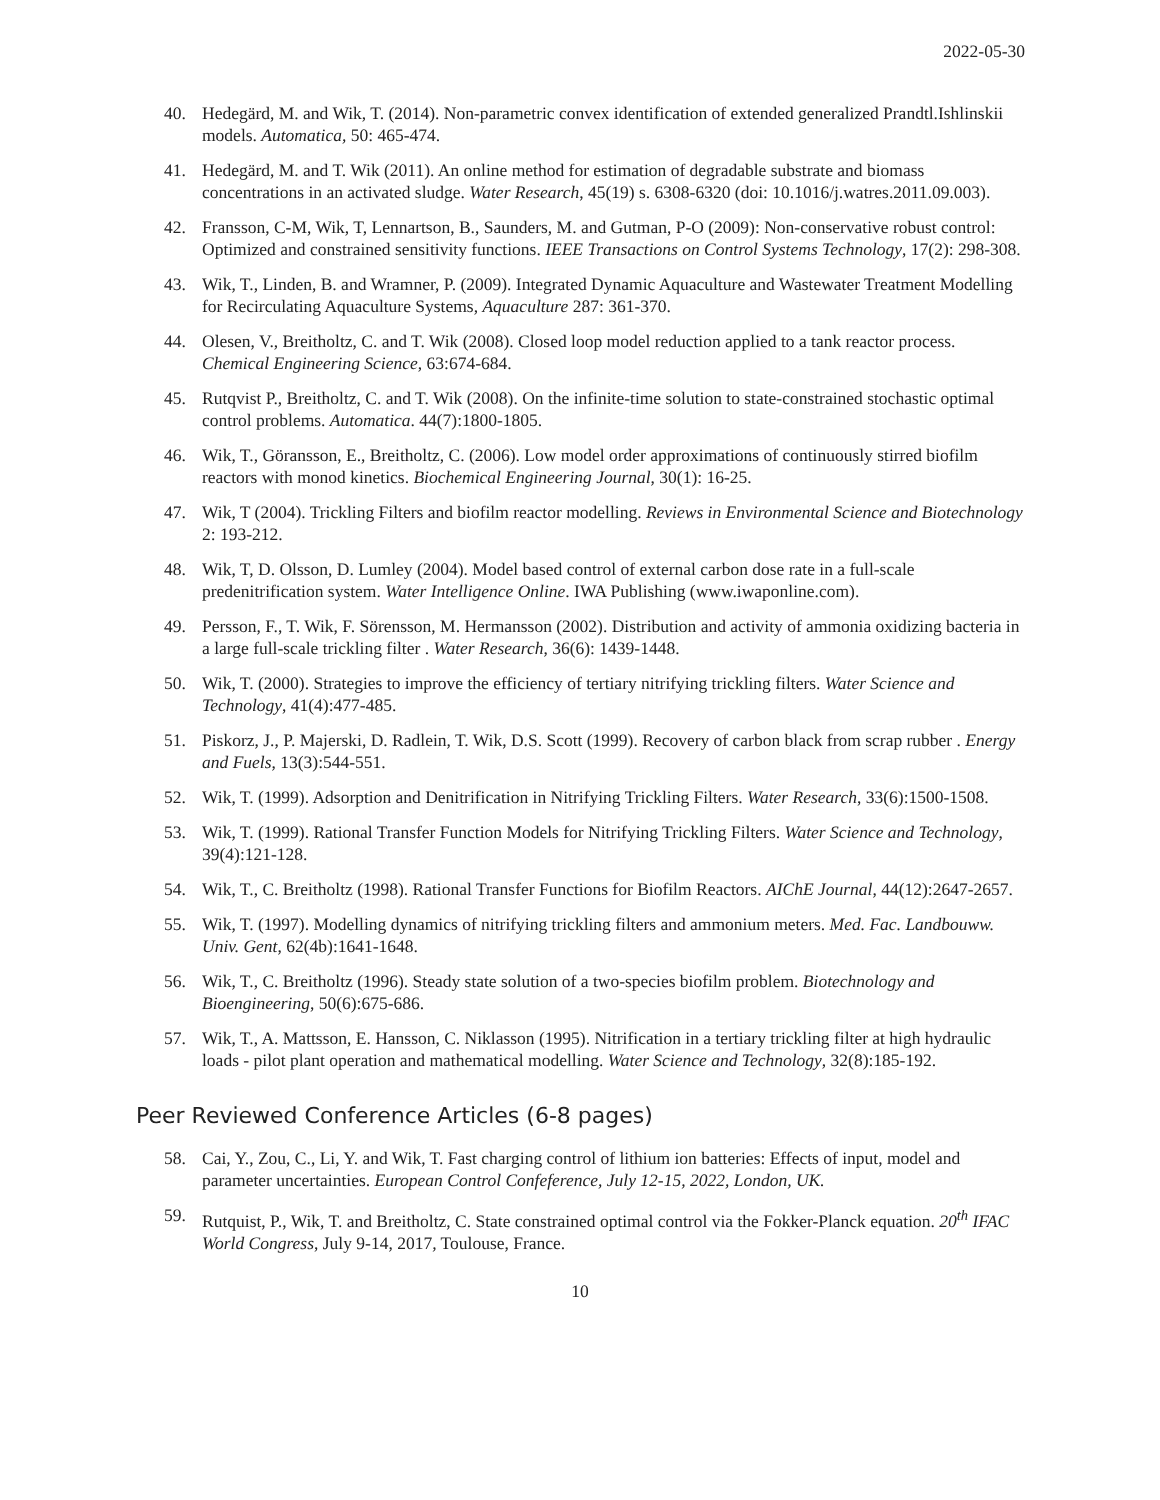2022-05-30
40. Hedegärd, M. and Wik, T. (2014). Non-parametric convex identification of extended generalized Prandtl.Ishlinskii models. Automatica, 50: 465-474.
41. Hedegärd, M. and T. Wik (2011). An online method for estimation of degradable substrate and biomass concentrations in an activated sludge. Water Research, 45(19) s. 6308-6320 (doi: 10.1016/j.watres.2011.09.003).
42. Fransson, C-M, Wik, T, Lennartson, B., Saunders, M. and Gutman, P-O (2009): Non-conservative robust control: Optimized and constrained sensitivity functions. IEEE Transactions on Control Systems Technology, 17(2): 298-308.
43. Wik, T., Linden, B. and Wramner, P. (2009). Integrated Dynamic Aquaculture and Wastewater Treatment Modelling for Recirculating Aquaculture Systems, Aquaculture 287: 361-370.
44. Olesen, V., Breitholtz, C. and T. Wik (2008). Closed loop model reduction applied to a tank reactor process. Chemical Engineering Science, 63:674-684.
45. Rutqvist P., Breitholtz, C. and T. Wik (2008). On the infinite-time solution to state-constrained stochastic optimal control problems. Automatica. 44(7):1800-1805.
46. Wik, T., Göransson, E., Breitholtz, C. (2006). Low model order approximations of continuously stirred biofilm reactors with monod kinetics. Biochemical Engineering Journal, 30(1): 16-25.
47. Wik, T (2004). Trickling Filters and biofilm reactor modelling. Reviews in Environmental Science and Biotechnology 2: 193-212.
48. Wik, T, D. Olsson, D. Lumley (2004). Model based control of external carbon dose rate in a full-scale predenitrification system. Water Intelligence Online. IWA Publishing (www.iwaponline.com).
49. Persson, F., T. Wik, F. Sörensson, M. Hermansson (2002). Distribution and activity of ammonia oxidizing bacteria in a large full-scale trickling filter . Water Research, 36(6): 1439-1448.
50. Wik, T. (2000). Strategies to improve the efficiency of tertiary nitrifying trickling filters. Water Science and Technology, 41(4):477-485.
51. Piskorz, J., P. Majerski, D. Radlein, T. Wik, D.S. Scott (1999). Recovery of carbon black from scrap rubber . Energy and Fuels, 13(3):544-551.
52. Wik, T. (1999). Adsorption and Denitrification in Nitrifying Trickling Filters. Water Research, 33(6):1500-1508.
53. Wik, T. (1999). Rational Transfer Function Models for Nitrifying Trickling Filters. Water Science and Technology, 39(4):121-128.
54. Wik, T., C. Breitholtz (1998). Rational Transfer Functions for Biofilm Reactors. AIChE Journal, 44(12):2647-2657.
55. Wik, T. (1997). Modelling dynamics of nitrifying trickling filters and ammonium meters. Med. Fac. Landbouww. Univ. Gent, 62(4b):1641-1648.
56. Wik, T., C. Breitholtz (1996). Steady state solution of a two-species biofilm problem. Biotechnology and Bioengineering, 50(6):675-686.
57. Wik, T., A. Mattsson, E. Hansson, C. Niklasson (1995). Nitrification in a tertiary trickling filter at high hydraulic loads - pilot plant operation and mathematical modelling. Water Science and Technology, 32(8):185-192.
Peer Reviewed Conference Articles (6-8 pages)
58. Cai, Y., Zou, C., Li, Y. and Wik, T. Fast charging control of lithium ion batteries: Effects of input, model and parameter uncertainties. European Control Confeference, July 12-15, 2022, London, UK.
59. Rutquist, P., Wik, T. and Breitholtz, C. State constrained optimal control via the Fokker-Planck equation. 20<sup>th</sup> IFAC World Congress, July 9-14, 2017, Toulouse, France.
10